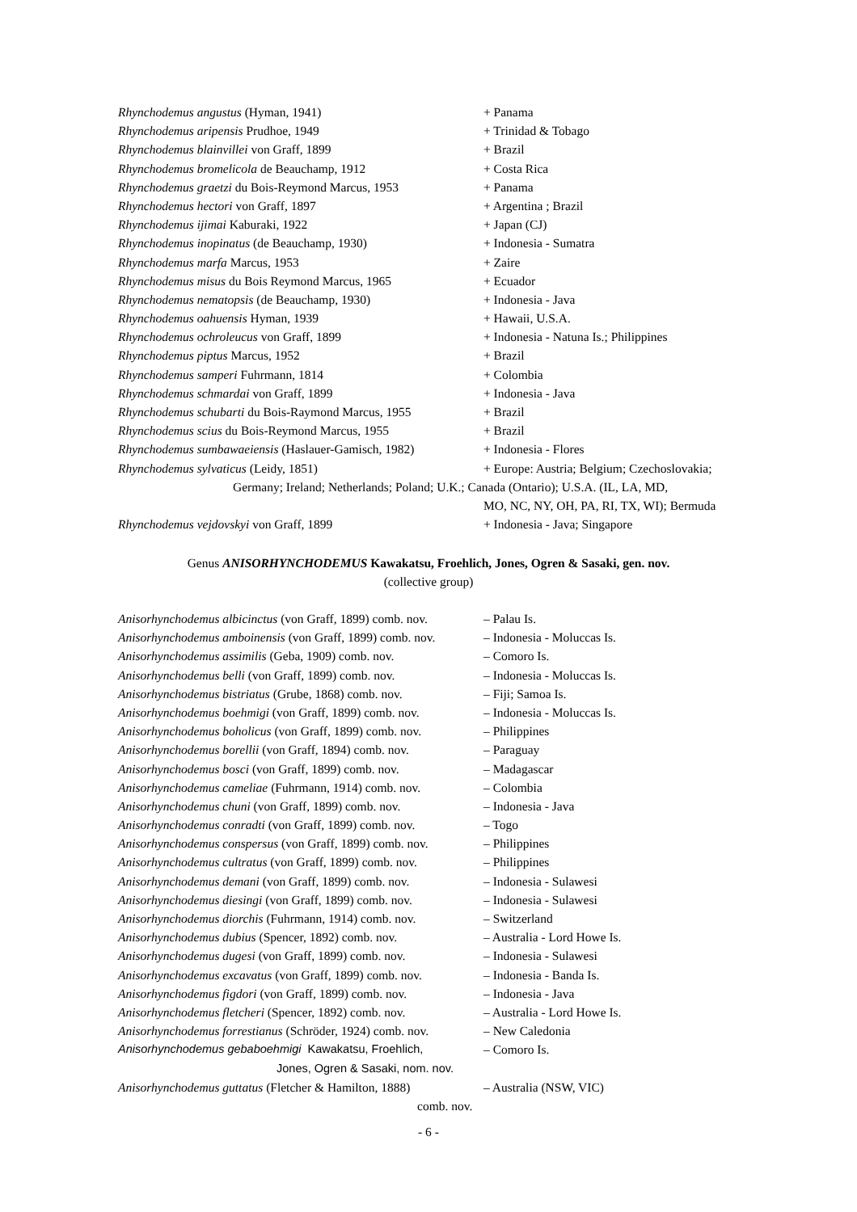Rhynchodemus angustus (Hyman, 1941) + Panama
Rhynchodemus aripensis Prudhoe, 1949 + Trinidad & Tobago
Rhynchodemus blainvillei von Graff, 1899 + Brazil
Rhynchodemus bromelicola de Beauchamp, 1912 + Costa Rica
Rhynchodemus graetzi du Bois-Reymond Marcus, 1953 + Panama
Rhynchodemus hectori von Graff, 1897 + Argentina ; Brazil
Rhynchodemus ijimai Kaburaki, 1922 + Japan (CJ)
Rhynchodemus inopinatus (de Beauchamp, 1930) + Indonesia - Sumatra
Rhynchodemus marfa Marcus, 1953 + Zaire
Rhynchodemus misus du Bois Reymond Marcus, 1965 + Ecuador
Rhynchodemus nematopsis (de Beauchamp, 1930) + Indonesia - Java
Rhynchodemus oahuensis Hyman, 1939 + Hawaii, U.S.A.
Rhynchodemus ochroleucus von Graff, 1899 + Indonesia - Natuna Is.; Philippines
Rhynchodemus piptus Marcus, 1952 + Brazil
Rhynchodemus samperi Fuhrmann, 1814 + Colombia
Rhynchodemus schmardai von Graff, 1899 + Indonesia - Java
Rhynchodemus schubarti du Bois-Raymond Marcus, 1955 + Brazil
Rhynchodemus scius du Bois-Reymond Marcus, 1955 + Brazil
Rhynchodemus sumbawaeiensis (Haslauer-Gamisch, 1982) + Indonesia - Flores
Rhynchodemus sylvaticus (Leidy, 1851) + Europe: Austria; Belgium; Czechoslovakia;
Germany; Ireland; Netherlands; Poland; U.K.; Canada (Ontario); U.S.A. (IL, LA, MD,
MO, NC, NY, OH, PA, RI, TX, WI); Bermuda
Rhynchodemus vejdovskyi von Graff, 1899 + Indonesia - Java; Singapore
Genus ANISORHYNCHODEMUS Kawakatsu, Froehlich, Jones, Ogren & Sasaki, gen. nov.
(collective group)
Anisorhynchodemus albicinctus (von Graff, 1899) comb. nov. – Palau Is.
Anisorhynchodemus amboinensis (von Graff, 1899) comb. nov. – Indonesia - Moluccas Is.
Anisorhynchodemus assimilis (Geba, 1909) comb. nov. – Comoro Is.
Anisorhynchodemus belli (von Graff, 1899) comb. nov. – Indonesia - Moluccas Is.
Anisorhynchodemus bistriatus (Grube, 1868) comb. nov. – Fiji; Samoa Is.
Anisorhynchodemus boehmigi (von Graff, 1899) comb. nov. – Indonesia - Moluccas Is.
Anisorhynchodemus boholicus (von Graff, 1899) comb. nov. – Philippines
Anisorhynchodemus borellii (von Graff, 1894) comb. nov. – Paraguay
Anisorhynchodemus bosci (von Graff, 1899) comb. nov. – Madagascar
Anisorhynchodemus cameliae (Fuhrmann, 1914) comb. nov. – Colombia
Anisorhynchodemus chuni (von Graff, 1899) comb. nov. – Indonesia - Java
Anisorhynchodemus conradti (von Graff, 1899) comb. nov. – Togo
Anisorhynchodemus conspersus (von Graff, 1899) comb. nov. – Philippines
Anisorhynchodemus cultratus (von Graff, 1899) comb. nov. – Philippines
Anisorhynchodemus demani (von Graff, 1899) comb. nov. – Indonesia - Sulawesi
Anisorhynchodemus diesingi (von Graff, 1899) comb. nov. – Indonesia - Sulawesi
Anisorhynchodemus diorchis (Fuhrmann, 1914) comb. nov. – Switzerland
Anisorhynchodemus dubius (Spencer, 1892) comb. nov. – Australia - Lord Howe Is.
Anisorhynchodemus dugesi (von Graff, 1899) comb. nov. – Indonesia - Sulawesi
Anisorhynchodemus excavatus (von Graff, 1899) comb. nov. – Indonesia - Banda Is.
Anisorhynchodemus figdori (von Graff, 1899) comb. nov. – Indonesia - Java
Anisorhynchodemus fletcheri (Spencer, 1892) comb. nov. – Australia - Lord Howe Is.
Anisorhynchodemus forrestianus (Schröder, 1924) comb. nov. – New Caledonia
Anisorhynchodemus gebaboehmigi Kawakatsu, Froehlich, – Comoro Is.
Jones, Ogren & Sasaki, nom. nov.
Anisorhynchodemus guttatus (Fletcher & Hamilton, 1888) – Australia (NSW, VIC)
comb. nov.
- 6 -